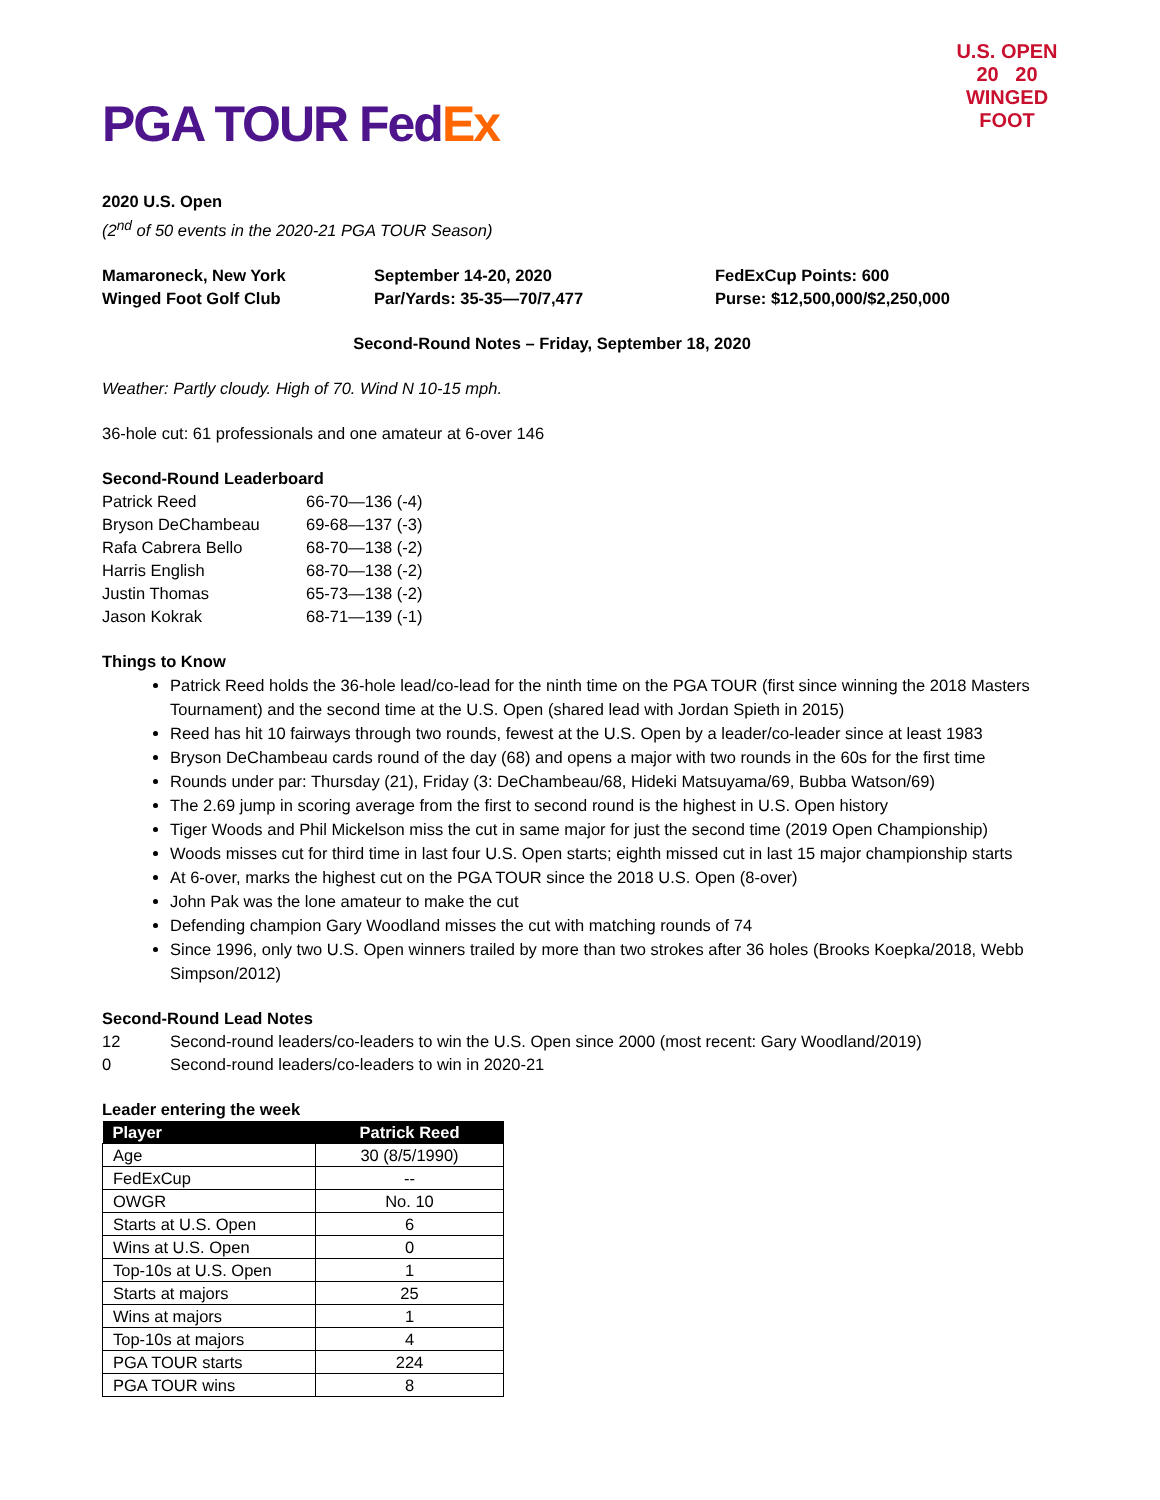PGA TOUR FedEx
U.S. OPEN
20 20
WINGED FOOT
2020 U.S. Open
(2<sup>nd</sup> of 50 events in the 2020-21 PGA TOUR Season)
Mamaroneck, New York
Winged Foot Golf Club
September 14-20, 2020
Par/Yards: 35-35—70/7,477
FedExCup Points: 600
Purse: $12,500,000/$2,250,000
Second-Round Notes – Friday, September 18, 2020
Weather: Partly cloudy. High of 70. Wind N 10-15 mph.
36-hole cut: 61 professionals and one amateur at 6-over 146
Second-Round Leaderboard
| Patrick Reed | 66-70—136 (-4) |
| Bryson DeChambeau | 69-68—137 (-3) |
| Rafa Cabrera Bello | 68-70—138 (-2) |
| Harris English | 68-70—138 (-2) |
| Justin Thomas | 65-73—138 (-2) |
| Jason Kokrak | 68-71—139 (-1) |
Things to Know
Patrick Reed holds the 36-hole lead/co-lead for the ninth time on the PGA TOUR (first since winning the 2018 Masters Tournament) and the second time at the U.S. Open (shared lead with Jordan Spieth in 2015)
Reed has hit 10 fairways through two rounds, fewest at the U.S. Open by a leader/co-leader since at least 1983
Bryson DeChambeau cards round of the day (68) and opens a major with two rounds in the 60s for the first time
Rounds under par: Thursday (21), Friday (3: DeChambeau/68, Hideki Matsuyama/69, Bubba Watson/69)
The 2.69 jump in scoring average from the first to second round is the highest in U.S. Open history
Tiger Woods and Phil Mickelson miss the cut in same major for just the second time (2019 Open Championship)
Woods misses cut for third time in last four U.S. Open starts; eighth missed cut in last 15 major championship starts
At 6-over, marks the highest cut on the PGA TOUR since the 2018 U.S. Open (8-over)
John Pak was the lone amateur to make the cut
Defending champion Gary Woodland misses the cut with matching rounds of 74
Since 1996, only two U.S. Open winners trailed by more than two strokes after 36 holes (Brooks Koepka/2018, Webb Simpson/2012)
Second-Round Lead Notes
| 12 | Second-round leaders/co-leaders to win the U.S. Open since 2000 (most recent: Gary Woodland/2019) |
| 0 | Second-round leaders/co-leaders to win in 2020-21 |
Leader entering the week
| Player | Patrick Reed |
| --- | --- |
| Age | 30 (8/5/1990) |
| FedExCup | -- |
| OWGR | No. 10 |
| Starts at U.S. Open | 6 |
| Wins at U.S. Open | 0 |
| Top-10s at U.S. Open | 1 |
| Starts at majors | 25 |
| Wins at majors | 1 |
| Top-10s at majors | 4 |
| PGA TOUR starts | 224 |
| PGA TOUR wins | 8 |